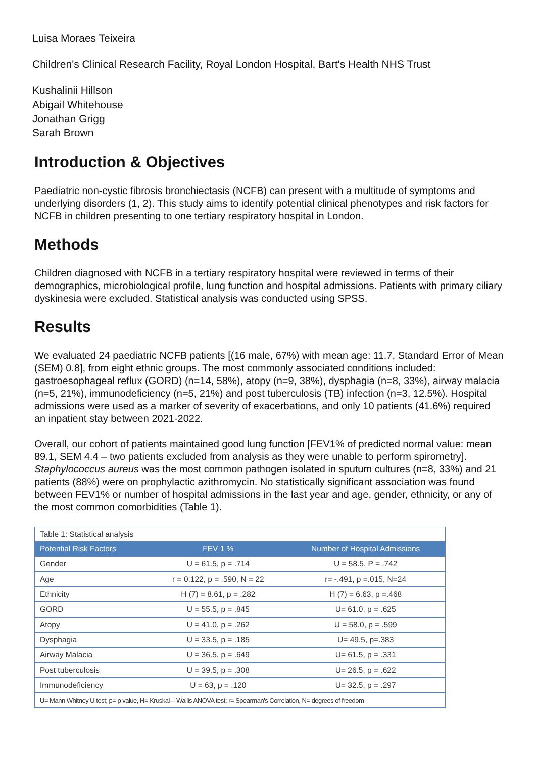Luisa Moraes Teixeira
Children's Clinical Research Facility, Royal London Hospital, Bart's Health NHS Trust
Kushalinii Hillson
Abigail Whitehouse
Jonathan Grigg
Sarah Brown
Introduction & Objectives
Paediatric non-cystic fibrosis bronchiectasis (NCFB) can present with a multitude of symptoms and underlying disorders (1, 2). This study aims to identify potential clinical phenotypes and risk factors for NCFB in children presenting to one tertiary respiratory hospital in London.
Methods
Children diagnosed with NCFB in a tertiary respiratory hospital were reviewed in terms of their demographics, microbiological profile, lung function and hospital admissions. Patients with primary ciliary dyskinesia were excluded. Statistical analysis was conducted using SPSS.
Results
We evaluated 24 paediatric NCFB patients [(16 male, 67%) with mean age: 11.7, Standard Error of Mean (SEM) 0.8], from eight ethnic groups. The most commonly associated conditions included: gastroesophageal reflux (GORD) (n=14, 58%), atopy (n=9, 38%), dysphagia (n=8, 33%), airway malacia (n=5, 21%), immunodeficiency (n=5, 21%) and post tuberculosis (TB) infection (n=3, 12.5%). Hospital admissions were used as a marker of severity of exacerbations, and only 10 patients (41.6%) required an inpatient stay between 2021-2022.
Overall, our cohort of patients maintained good lung function [FEV1% of predicted normal value: mean 89.1, SEM 4.4 – two patients excluded from analysis as they were unable to perform spirometry]. Staphylococcus aureus was the most common pathogen isolated in sputum cultures (n=8, 33%) and 21 patients (88%) were on prophylactic azithromycin. No statistically significant association was found between FEV1% or number of hospital admissions in the last year and age, gender, ethnicity, or any of the most common comorbidities (Table 1).
| Table 1: Statistical analysis | | |
| Potential Risk Factors | FEV 1 % | Number of Hospital Admissions |
| Gender | U = 61.5, p = .714 | U = 58.5, P = .742 |
| Age | r = 0.122, p = .590, N = 22 | r= -.491, p =.015, N=24 |
| Ethnicity | H (7) = 8.61, p = .282 | H (7) = 6.63, p =.468 |
| GORD | U = 55.5, p = .845 | U= 61.0, p = .625 |
| Atopy | U = 41.0, p = .262 | U = 58.0, p = .599 |
| Dysphagia | U = 33.5, p = .185 | U= 49.5, p=.383 |
| Airway Malacia | U = 36.5, p = .649 | U= 61.5, p = .331 |
| Post tuberculosis | U = 39.5, p = .308 | U= 26.5, p = .622 |
| Immunodeficiency | U = 63, p = .120 | U= 32.5, p = .297 |
| U= Mann Whitney U test; p= p value, H= Kruskal – Wallis ANOVA test; r= Spearman's Correlation, N= degrees of freedom | | |